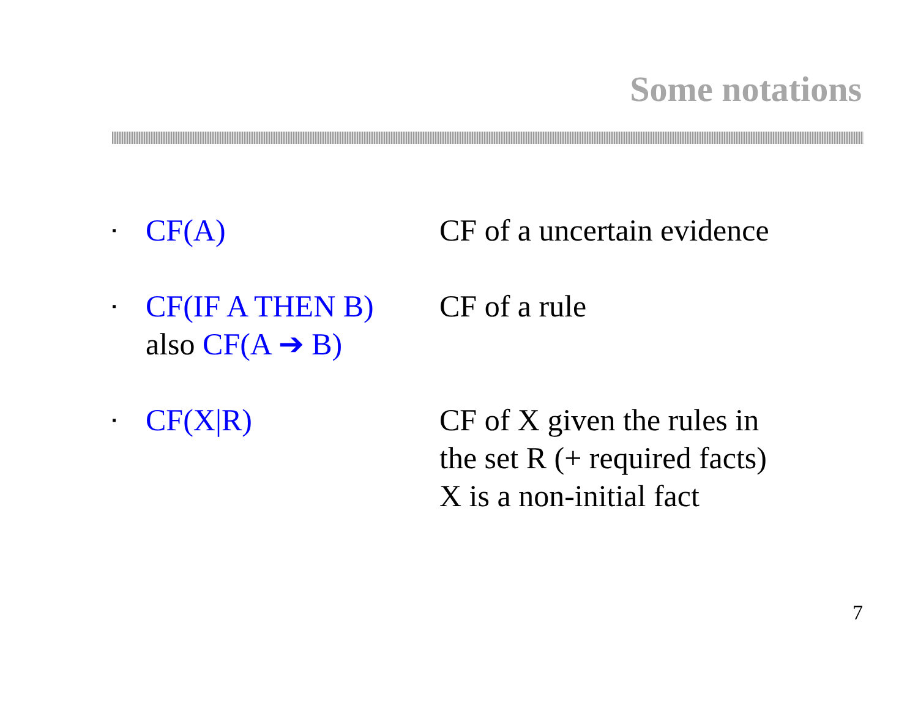Some notations
▪
CF(A) CF of a uncertain evidence
▪
CF(IF A THEN B)
also CF(A ➔ B)
CF of a rule
▪
CF(X|R) CF of X given the rules in
the set R (+ required facts)
X is a non-initial fact
7